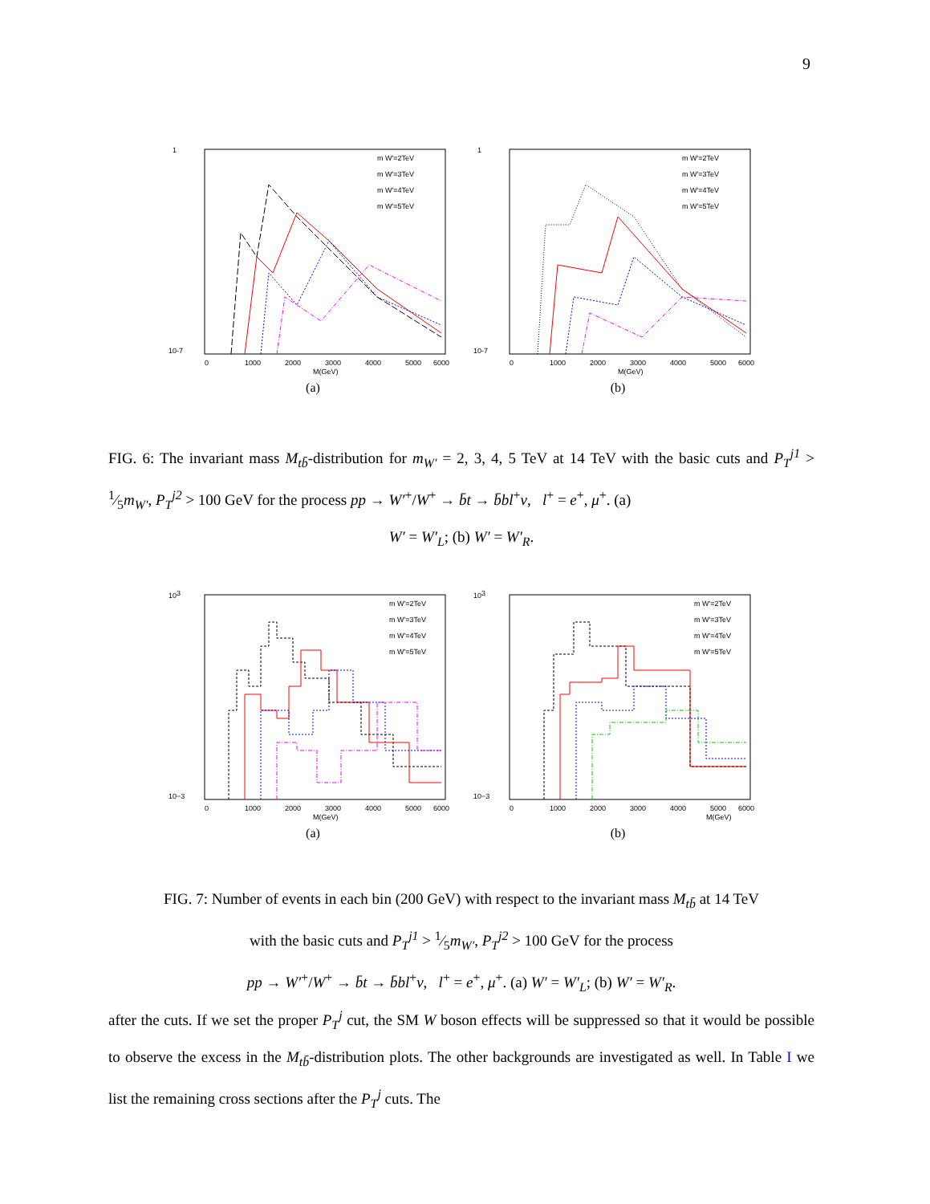9
1
10-7
0
1000
2000
3000
4000
5000
6000
M(GeV)
m W'=2TeV
m W'=3TeV
m W'=4TeV
m W'=5TeV
(a)
1
10-7
0
1000
2000
3000
4000
5000
6000
M(GeV)
m W'=2TeV
m W'=3TeV
m W'=4TeV
m W'=5TeV
(b)
FIG. 6: The invariant mass M<sub>tb̄</sub>-distribution for m<sub>W′</sub> = 2, 3, 4, 5 TeV at 14 TeV with the basic cuts and P<sub>T</sub><sup>j1</sup> > 1⁄5m<sub>W′</sub>, P<sub>T</sub><sup>j2</sup> > 100 GeV for the process pp → W′<sup>+</sup>/W<sup>+</sup> → b̄t → b̄bl<sup>+</sup>ν, l<sup>+</sup> = e<sup>+</sup>, μ<sup>+</sup>. (a)
W′ = W′<sub>L</sub>; (b) W′ = W′<sub>R</sub>.
103
10−3
0
1000
2000
3000
4000
5000
6000
M(GeV)
m W'=2TeV
m W'=3TeV
m W'=4TeV
m W'=5TeV
(a)
103
10−3
0
1000
2000
3000
4000
5000
6000
M(GeV)
m W'=2TeV
m W'=3TeV
m W'=4TeV
m W'=5TeV
(b)
FIG. 7: Number of events in each bin (200 GeV) with respect to the invariant mass M<sub>tb̄</sub> at 14 TeV
with the basic cuts and P<sub>T</sub><sup>j1</sup> > 1⁄5m<sub>W′</sub>, P<sub>T</sub><sup>j2</sup> > 100 GeV for the process
pp → W′<sup>+</sup>/W<sup>+</sup> → b̄t → b̄bl<sup>+</sup>ν, l<sup>+</sup> = e<sup>+</sup>, μ<sup>+</sup>. (a) W′ = W′<sub>L</sub>; (b) W′ = W′<sub>R</sub>.
after the cuts. If we set the proper P<sub>T</sub><sup>j</sup> cut, the SM W boson effects will be suppressed so that it would be possible to observe the excess in the M<sub>tb̄</sub>-distribution plots. The other backgrounds are investigated as well. In Table I we list the remaining cross sections after the P<sub>T</sub><sup>j</sup> cuts. The